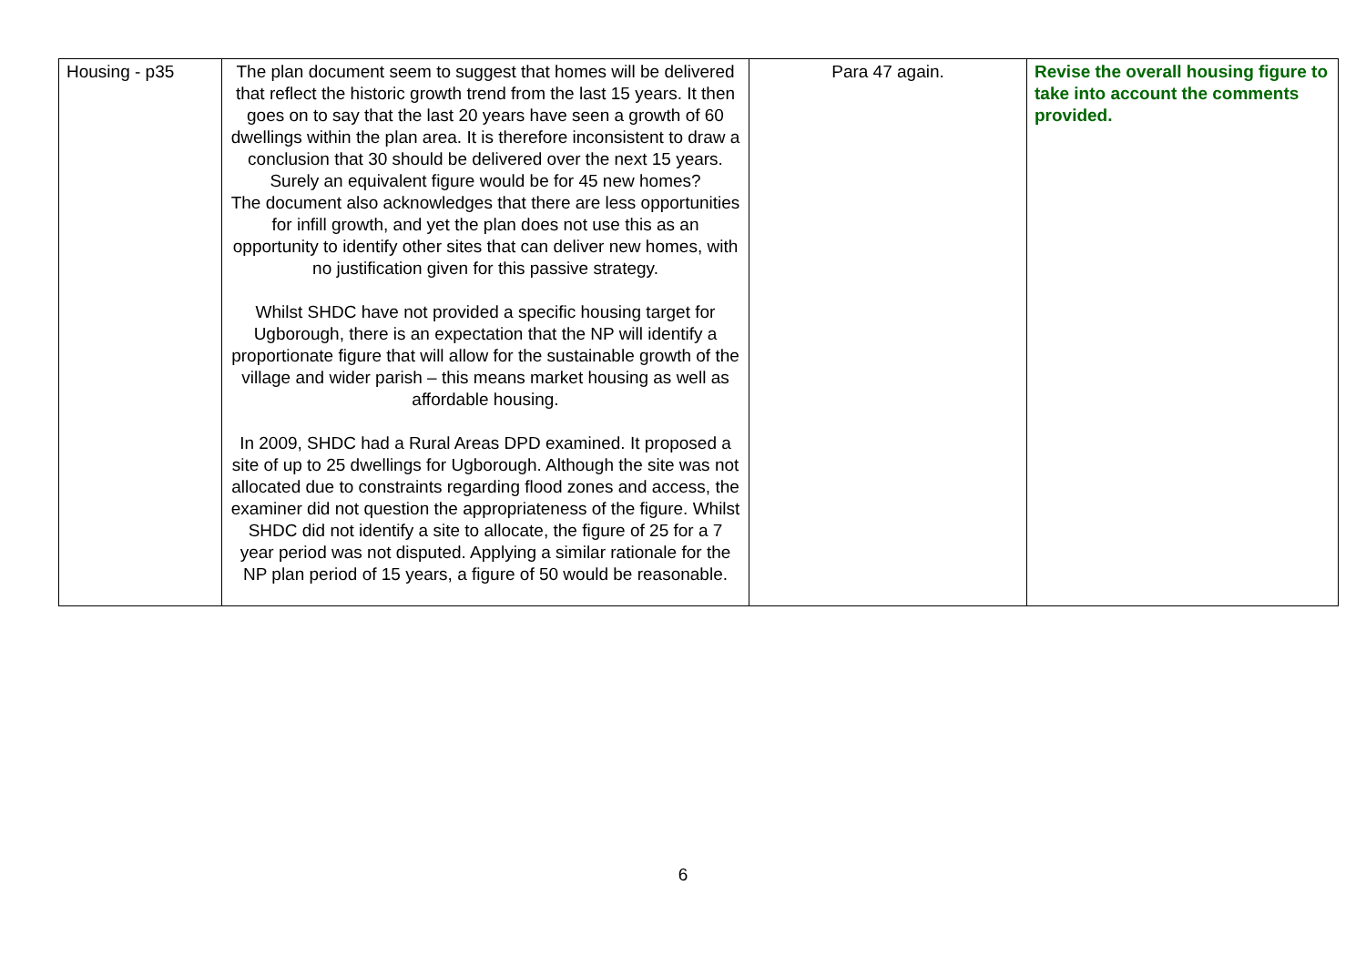| Housing - p35 | The plan document seem to suggest that homes will be delivered that reflect the historic growth trend from the last 15 years. It then goes on to say that the last 20 years have seen a growth of 60 dwellings within the plan area. It is therefore inconsistent to draw a conclusion that 30 should be delivered over the next 15 years. Surely an equivalent figure would be for 45 new homes? The document also acknowledges that there are less opportunities for infill growth, and yet the plan does not use this as an opportunity to identify other sites that can deliver new homes, with no justification given for this passive strategy. Whilst SHDC have not provided a specific housing target for Ugborough, there is an expectation that the NP will identify a proportionate figure that will allow for the sustainable growth of the village and wider parish – this means market housing as well as affordable housing. In 2009, SHDC had a Rural Areas DPD examined. It proposed a site of up to 25 dwellings for Ugborough. Although the site was not allocated due to constraints regarding flood zones and access, the examiner did not question the appropriateness of the figure. Whilst SHDC did not identify a site to allocate, the figure of 25 for a 7 year period was not disputed. Applying a similar rationale for the NP plan period of 15 years, a figure of 50 would be reasonable. | Para 47 again. | Revise the overall housing figure to take into account the comments provided. |
6